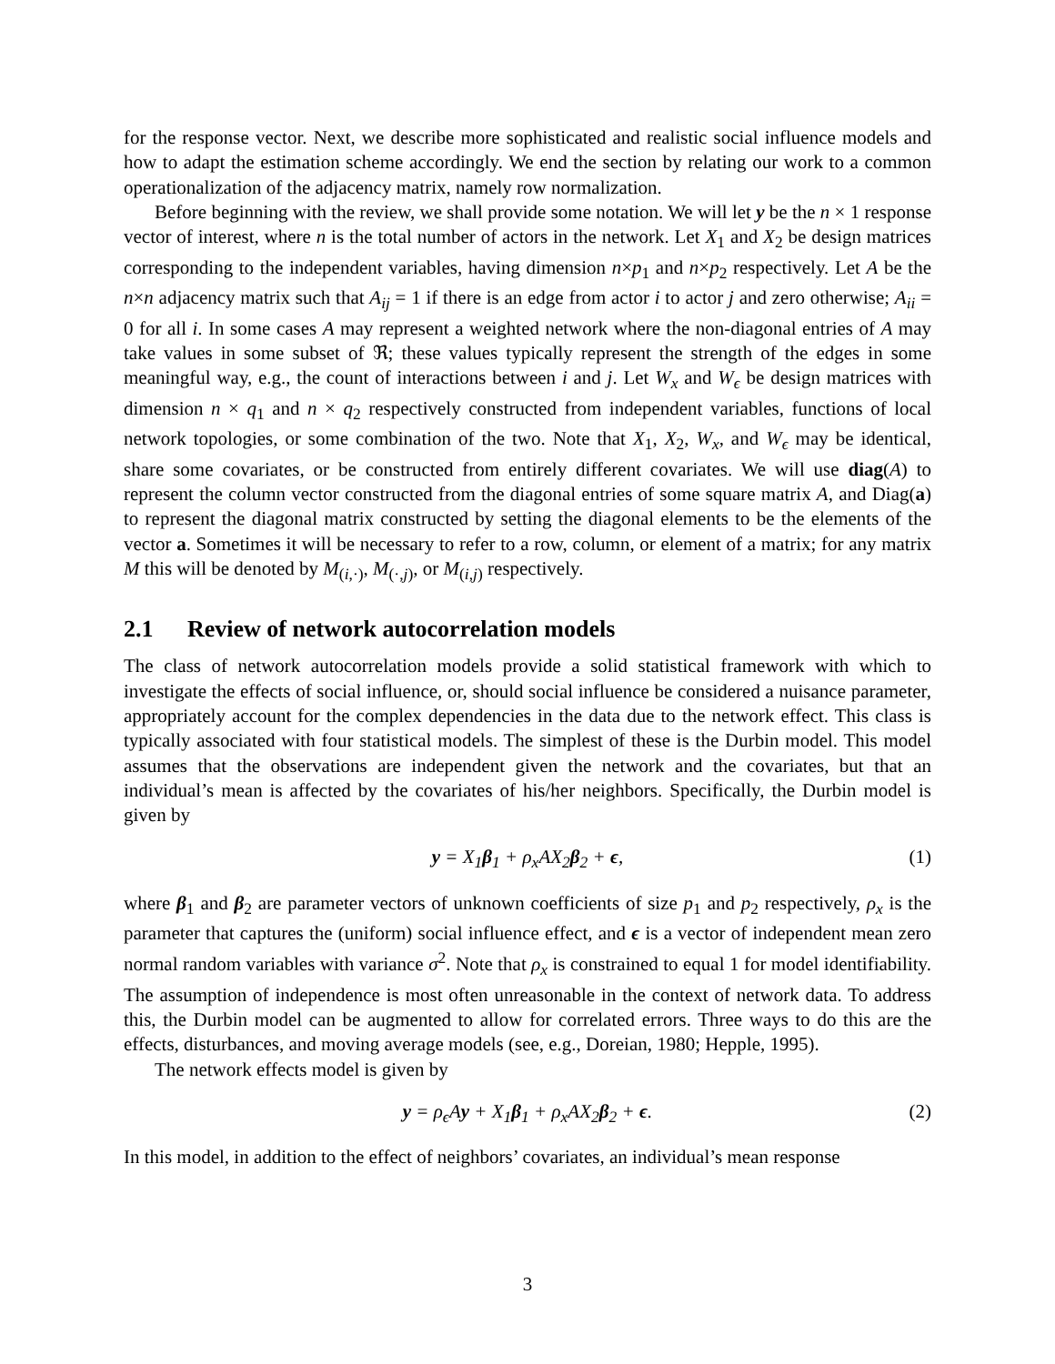for the response vector. Next, we describe more sophisticated and realistic social influence models and how to adapt the estimation scheme accordingly. We end the section by relating our work to a common operationalization of the adjacency matrix, namely row normalization.
Before beginning with the review, we shall provide some notation. We will let y be the n × 1 response vector of interest, where n is the total number of actors in the network. Let X<sub>1</sub> and X<sub>2</sub> be design matrices corresponding to the independent variables, having dimension n×p<sub>1</sub> and n×p<sub>2</sub> respectively. Let A be the n×n adjacency matrix such that A<sub>ij</sub> = 1 if there is an edge from actor i to actor j and zero otherwise; A<sub>ii</sub> = 0 for all i. In some cases A may represent a weighted network where the non-diagonal entries of A may take values in some subset of ℜ; these values typically represent the strength of the edges in some meaningful way, e.g., the count of interactions between i and j. Let W<sub>x</sub> and W<sub>ϵ</sub> be design matrices with dimension n × q<sub>1</sub> and n × q<sub>2</sub> respectively constructed from independent variables, functions of local network topologies, or some combination of the two. Note that X<sub>1</sub>, X<sub>2</sub>, W<sub>x</sub>, and W<sub>ϵ</sub> may be identical, share some covariates, or be constructed from entirely different covariates. We will use diag(A) to represent the column vector constructed from the diagonal entries of some square matrix A, and Diag(a) to represent the diagonal matrix constructed by setting the diagonal elements to be the elements of the vector a. Sometimes it will be necessary to refer to a row, column, or element of a matrix; for any matrix M this will be denoted by M<sub>(i,·)</sub>, M<sub>(·,j)</sub>, or M<sub>(i,j)</sub> respectively.
2.1 Review of network autocorrelation models
The class of network autocorrelation models provide a solid statistical framework with which to investigate the effects of social influence, or, should social influence be considered a nuisance parameter, appropriately account for the complex dependencies in the data due to the network effect. This class is typically associated with four statistical models. The simplest of these is the Durbin model. This model assumes that the observations are independent given the network and the covariates, but that an individual’s mean is affected by the covariates of his/her neighbors. Specifically, the Durbin model is given by
y = X<sub>1</sub>β<sub>1</sub> + ρ<sub>x</sub>AX<sub>2</sub>β<sub>2</sub> + ϵ, (1)
where β<sub>1</sub> and β<sub>2</sub> are parameter vectors of unknown coefficients of size p<sub>1</sub> and p<sub>2</sub> respectively, ρ<sub>x</sub> is the parameter that captures the (uniform) social influence effect, and ϵ is a vector of independent mean zero normal random variables with variance σ<sup>2</sup>. Note that ρ<sub>x</sub> is constrained to equal 1 for model identifiability. The assumption of independence is most often unreasonable in the context of network data. To address this, the Durbin model can be augmented to allow for correlated errors. Three ways to do this are the effects, disturbances, and moving average models (see, e.g., Doreian, 1980; Hepple, 1995).
The network effects model is given by
y = ρ<sub>ϵ</sub>Ay + X<sub>1</sub>β<sub>1</sub> + ρ<sub>x</sub>AX<sub>2</sub>β<sub>2</sub> + ϵ. (2)
In this model, in addition to the effect of neighbors’ covariates, an individual’s mean response
3